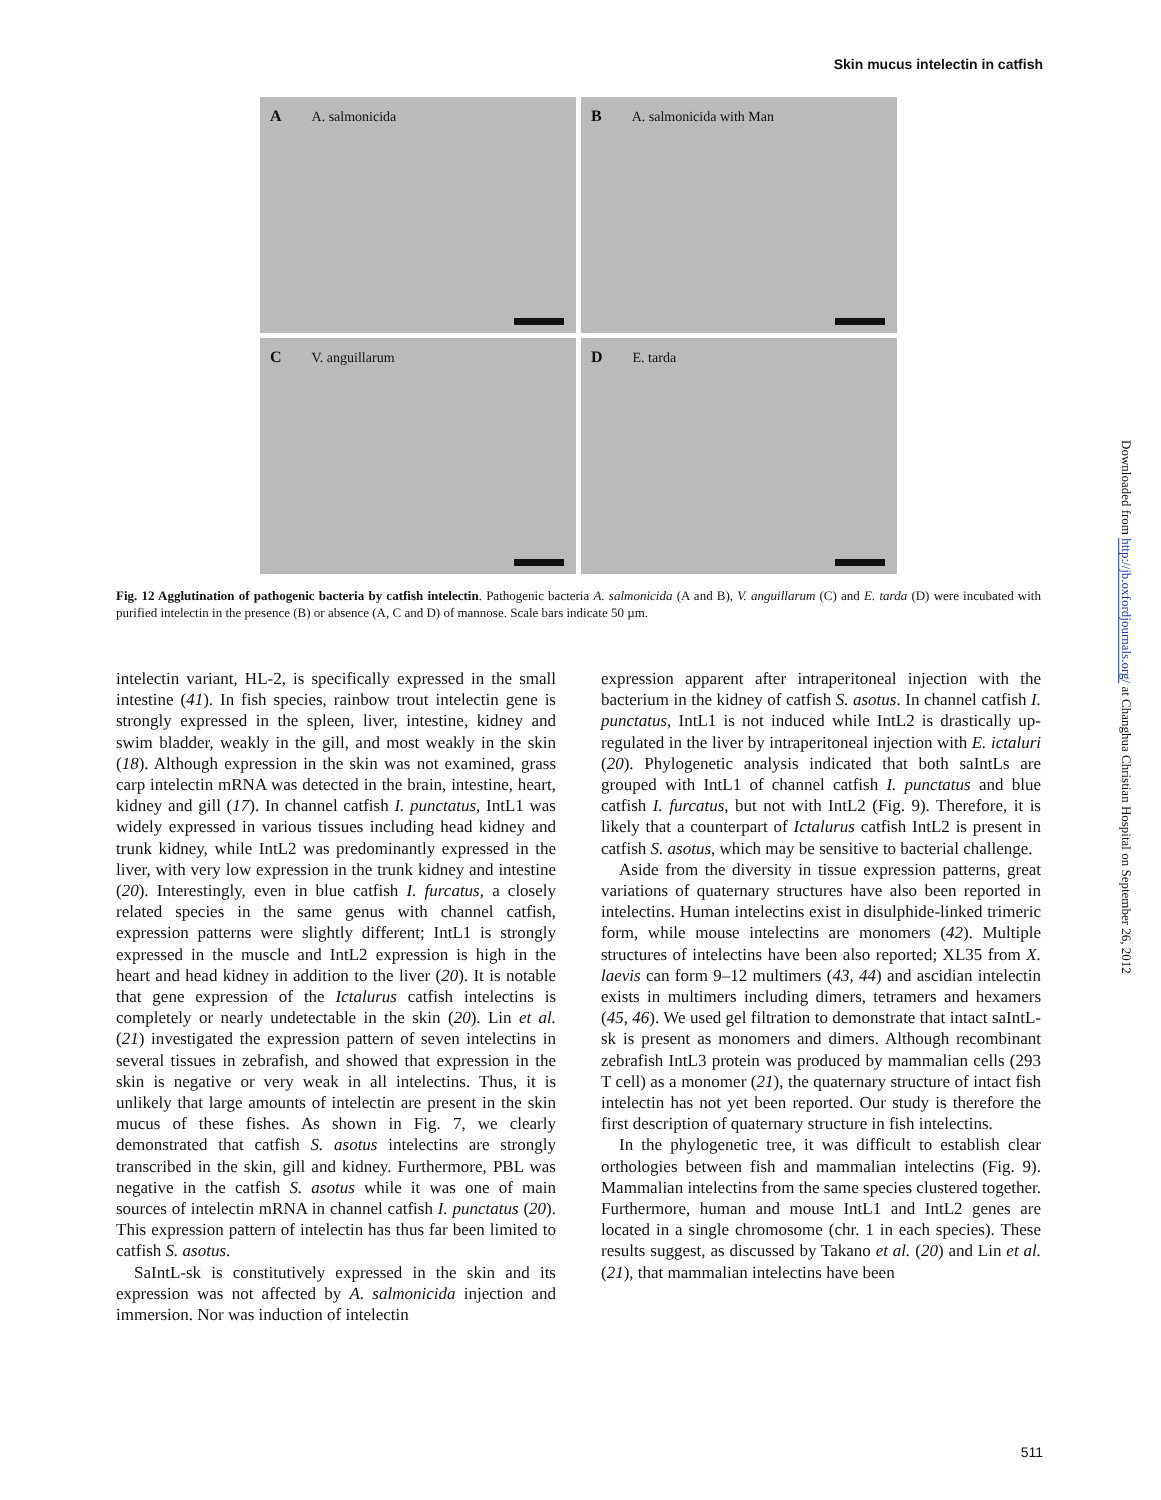Skin mucus intelectin in catfish
A A. salmonicida
B A. salmonicida with Man
C V. anguillarum
D E. tarda
Fig. 12 Agglutination of pathogenic bacteria by catfish intelectin. Pathogenic bacteria A. salmonicida (A and B), V. anguillarum (C) and E. tarda (D) were incubated with purified intelectin in the presence (B) or absence (A, C and D) of mannose. Scale bars indicate 50 µm.
intelectin variant, HL-2, is specifically expressed in the small intestine (41). In fish species, rainbow trout intelectin gene is strongly expressed in the spleen, liver, intestine, kidney and swim bladder, weakly in the gill, and most weakly in the skin (18). Although expression in the skin was not examined, grass carp intelectin mRNA was detected in the brain, intestine, heart, kidney and gill (17). In channel catfish I. punctatus, IntL1 was widely expressed in various tissues including head kidney and trunk kidney, while IntL2 was predominantly expressed in the liver, with very low expression in the trunk kidney and intestine (20). Interestingly, even in blue catfish I. furcatus, a closely related species in the same genus with channel catfish, expression patterns were slightly different; IntL1 is strongly expressed in the muscle and IntL2 expression is high in the heart and head kidney in addition to the liver (20). It is notable that gene expression of the Ictalurus catfish intelectins is completely or nearly undetectable in the skin (20). Lin et al. (21) investigated the expression pattern of seven intelectins in several tissues in zebrafish, and showed that expression in the skin is negative or very weak in all intelectins. Thus, it is unlikely that large amounts of intelectin are present in the skin mucus of these fishes. As shown in Fig. 7, we clearly demonstrated that catfish S. asotus intelectins are strongly transcribed in the skin, gill and kidney. Furthermore, PBL was negative in the catfish S. asotus while it was one of main sources of intelectin mRNA in channel catfish I. punctatus (20). This expression pattern of intelectin has thus far been limited to catfish S. asotus.
SaIntL-sk is constitutively expressed in the skin and its expression was not affected by A. salmonicida injection and immersion. Nor was induction of intelectin
expression apparent after intraperitoneal injection with the bacterium in the kidney of catfish S. asotus. In channel catfish I. punctatus, IntL1 is not induced while IntL2 is drastically up-regulated in the liver by intraperitoneal injection with E. ictaluri (20). Phylogenetic analysis indicated that both saIntLs are grouped with IntL1 of channel catfish I. punctatus and blue catfish I. furcatus, but not with IntL2 (Fig. 9). Therefore, it is likely that a counterpart of Ictalurus catfish IntL2 is present in catfish S. asotus, which may be sensitive to bacterial challenge.
Aside from the diversity in tissue expression patterns, great variations of quaternary structures have also been reported in intelectins. Human intelectins exist in disulphide-linked trimeric form, while mouse intelectins are monomers (42). Multiple structures of intelectins have been also reported; XL35 from X. laevis can form 9–12 multimers (43, 44) and ascidian intelectin exists in multimers including dimers, tetramers and hexamers (45, 46). We used gel filtration to demonstrate that intact saIntL-sk is present as monomers and dimers. Although recombinant zebrafish IntL3 protein was produced by mammalian cells (293 T cell) as a monomer (21), the quaternary structure of intact fish intelectin has not yet been reported. Our study is therefore the first description of quaternary structure in fish intelectins.
In the phylogenetic tree, it was difficult to establish clear orthologies between fish and mammalian intelectins (Fig. 9). Mammalian intelectins from the same species clustered together. Furthermore, human and mouse IntL1 and IntL2 genes are located in a single chromosome (chr. 1 in each species). These results suggest, as discussed by Takano et al. (20) and Lin et al. (21), that mammalian intelectins have been
Downloaded from http://jb.oxfordjournals.org/ at Changhua Christian Hospital on September 26, 2012
511